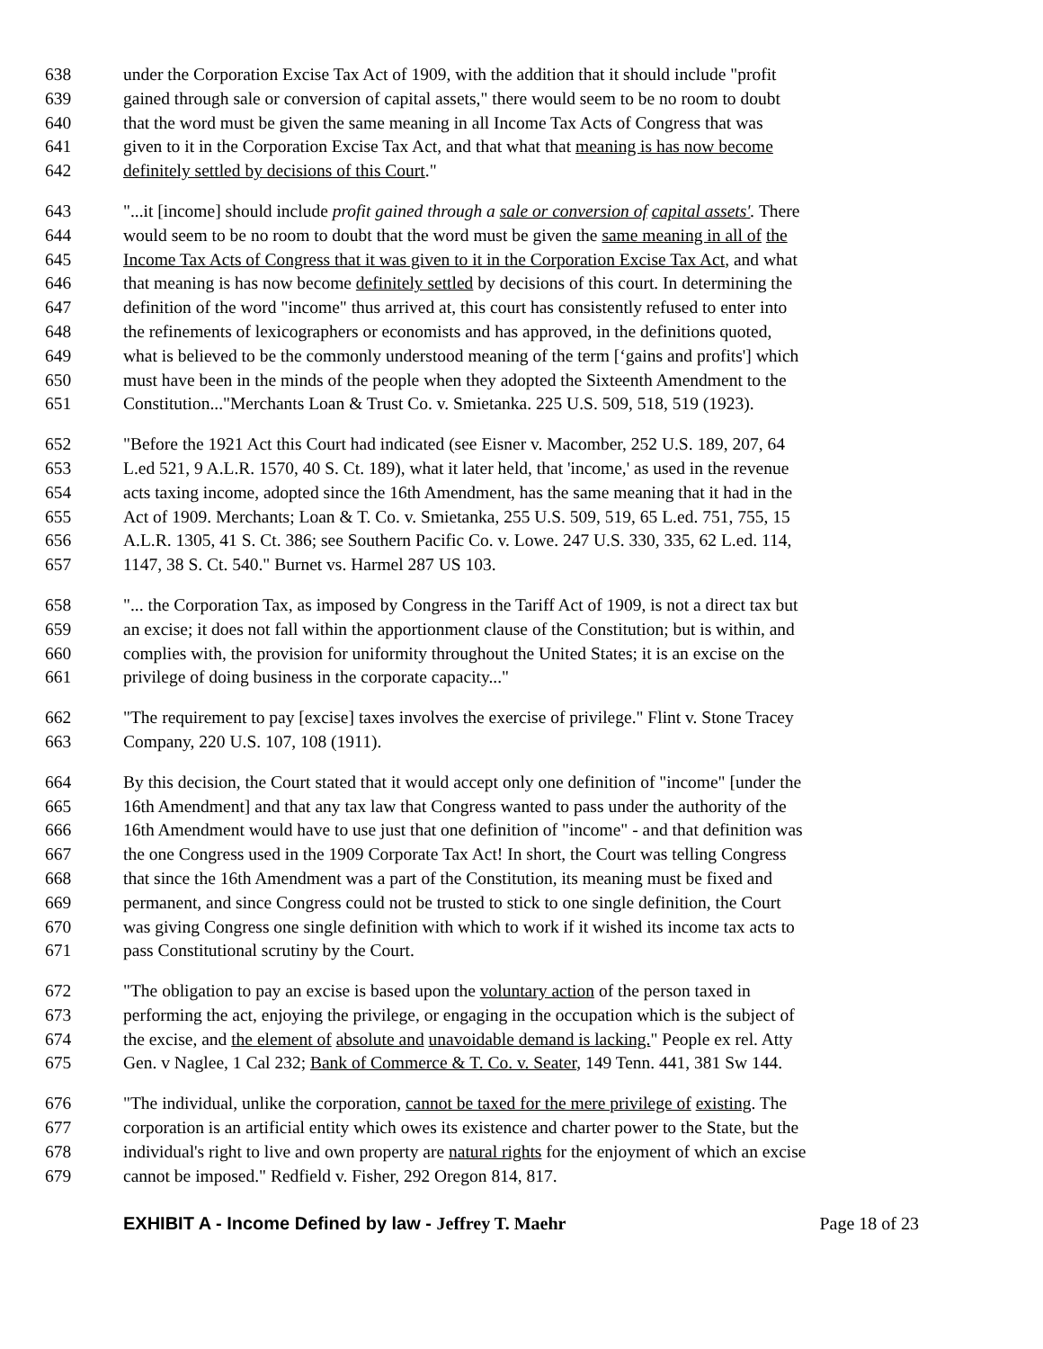638 under the Corporation Excise Tax Act of 1909, with the addition that it should include "profit
639 gained through sale or conversion of capital assets," there would seem to be no room to doubt
640 that the word must be given the same meaning in all Income Tax Acts of Congress that was
641 given to it in the Corporation Excise Tax Act, and that what that meaning is has now become
642 definitely settled by decisions of this Court."
643 "...it [income] should include profit gained through a sale or conversion of capital assets'. There
644 would seem to be no room to doubt that the word must be given the same meaning in all of the
645 Income Tax Acts of Congress that it was given to it in the Corporation Excise Tax Act, and what
646 that meaning is has now become definitely settled by decisions of this court. In determining the
647 definition of the word "income" thus arrived at, this court has consistently refused to enter into
648 the refinements of lexicographers or economists and has approved, in the definitions quoted,
649 what is believed to be the commonly understood meaning of the term [‘gains and profits'] which
650 must have been in the minds of the people when they adopted the Sixteenth Amendment to the
651 Constitution..."Merchants Loan & Trust Co. v. Smietanka. 225 U.S. 509, 518, 519 (1923).
652 "Before the 1921 Act this Court had indicated (see Eisner v. Macomber, 252 U.S. 189, 207, 64
653 L.ed 521, 9 A.L.R. 1570, 40 S. Ct. 189), what it later held, that 'income,' as used in the revenue
654 acts taxing income, adopted since the 16th Amendment, has the same meaning that it had in the
655 Act of 1909. Merchants; Loan & T. Co. v. Smietanka, 255 U.S. 509, 519, 65 L.ed. 751, 755, 15
656 A.L.R. 1305, 41 S. Ct. 386; see Southern Pacific Co. v. Lowe. 247 U.S. 330, 335, 62 L.ed. 114,
657 1147, 38 S. Ct. 540." Burnet vs. Harmel 287 US 103.
658 "... the Corporation Tax, as imposed by Congress in the Tariff Act of 1909, is not a direct tax but
659 an excise; it does not fall within the apportionment clause of the Constitution; but is within, and
660 complies with, the provision for uniformity throughout the United States; it is an excise on the
661 privilege of doing business in the corporate capacity..."
662 "The requirement to pay [excise] taxes involves the exercise of privilege." Flint v. Stone Tracey
663 Company, 220 U.S. 107, 108 (1911).
664 By this decision, the Court stated that it would accept only one definition of "income" [under the
665 16th Amendment] and that any tax law that Congress wanted to pass under the authority of the
666 16th Amendment would have to use just that one definition of "income" - and that definition was
667 the one Congress used in the 1909 Corporate Tax Act! In short, the Court was telling Congress
668 that since the 16th Amendment was a part of the Constitution, its meaning must be fixed and
669 permanent, and since Congress could not be trusted to stick to one single definition, the Court
670 was giving Congress one single definition with which to work if it wished its income tax acts to
671 pass Constitutional scrutiny by the Court.
672 "The obligation to pay an excise is based upon the voluntary action of the person taxed in
673 performing the act, enjoying the privilege, or engaging in the occupation which is the subject of
674 the excise, and the element of absolute and unavoidable demand is lacking." People ex rel. Atty
675 Gen. v Naglee, 1 Cal 232; Bank of Commerce & T. Co. v. Seater, 149 Tenn. 441, 381 Sw 144.
676 "The individual, unlike the corporation, cannot be taxed for the mere privilege of existing. The
677 corporation is an artificial entity which owes its existence and charter power to the State, but the
678 individual's right to live and own property are natural rights for the enjoyment of which an excise
679 cannot be imposed." Redfield v. Fisher, 292 Oregon 814, 817.
EXHIBIT A - Income Defined by law - Jeffrey T. Maehr Page 18 of 23